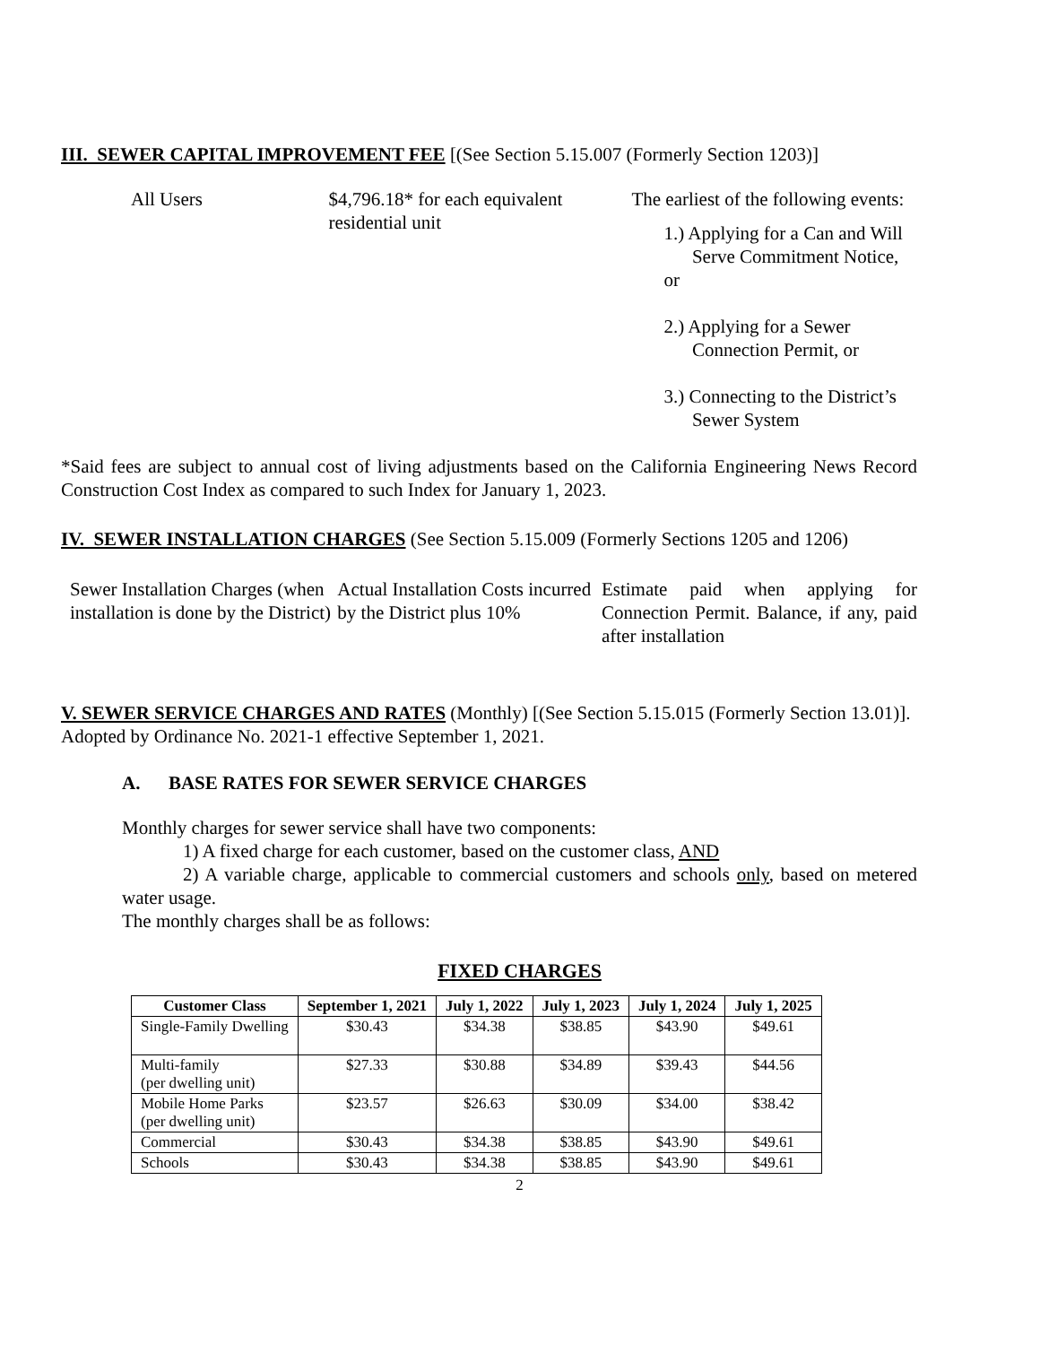III. SEWER CAPITAL IMPROVEMENT FEE [(See Section 5.15.007 (Formerly Section 1203)]
All Users $4,796.18* for each equivalent residential unit
The earliest of the following events:
1.) Applying for a Can and Will
Serve Commitment Notice, or
2.) Applying for a Sewer
Connection Permit, or
3.) Connecting to the District’s
Sewer System
*Said fees are subject to annual cost of living adjustments based on the California Engineering News Record Construction Cost Index as compared to such Index for January 1, 2023.
IV. SEWER INSTALLATION CHARGES (See Section 5.15.009 (Formerly Sections 1205 and 1206)
Sewer Installation Charges (when installation is done by the District)
Actual Installation Costs incurred by the District plus 10%
Estimate paid when applying for Connection Permit. Balance, if any, paid after installation
V. SEWER SERVICE CHARGES AND RATES (Monthly) [(See Section 5.15.015 (Formerly Section 13.01)]. Adopted by Ordinance No. 2021-1 effective September 1, 2021.
A. BASE RATES FOR SEWER SERVICE CHARGES
Monthly charges for sewer service shall have two components:
1) A fixed charge for each customer, based on the customer class, AND
2) A variable charge, applicable to commercial customers and schools only, based on metered water usage.
The monthly charges shall be as follows:
FIXED CHARGES
| Customer Class | September 1, 2021 | July 1, 2022 | July 1, 2023 | July 1, 2024 | July 1, 2025 |
| --- | --- | --- | --- | --- | --- |
| Single-Family Dwelling | $30.43 | $34.38 | $38.85 | $43.90 | $49.61 |
| Multi-family (per dwelling unit) | $27.33 | $30.88 | $34.89 | $39.43 | $44.56 |
| Mobile Home Parks (per dwelling unit) | $23.57 | $26.63 | $30.09 | $34.00 | $38.42 |
| Commercial | $30.43 | $34.38 | $38.85 | $43.90 | $49.61 |
| Schools | $30.43 | $34.38 | $38.85 | $43.90 | $49.61 |
2